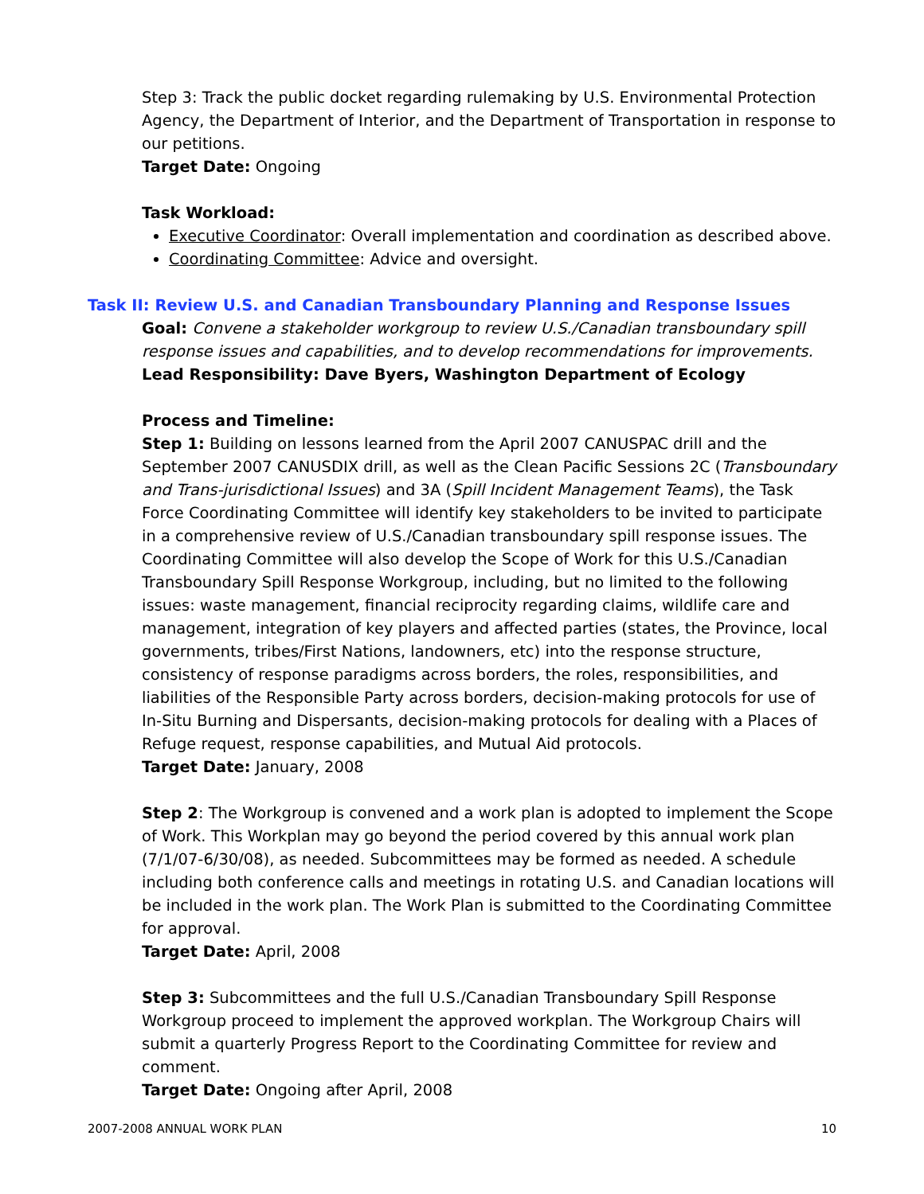Step 3: Track the public docket regarding rulemaking by U.S. Environmental Protection Agency, the Department of Interior, and the Department of Transportation in response to our petitions.
Target Date: Ongoing
Task Workload:
Executive Coordinator: Overall implementation and coordination as described above.
Coordinating Committee: Advice and oversight.
Task II: Review U.S. and Canadian Transboundary Planning and Response Issues
Goal: Convene a stakeholder workgroup to review U.S./Canadian transboundary spill response issues and capabilities, and to develop recommendations for improvements.
Lead Responsibility: Dave Byers, Washington Department of Ecology
Process and Timeline:
Step 1: Building on lessons learned from the April 2007 CANUSPAC drill and the September 2007 CANUSDIX drill, as well as the Clean Pacific Sessions 2C (Transboundary and Trans-jurisdictional Issues) and 3A (Spill Incident Management Teams), the Task Force Coordinating Committee will identify key stakeholders to be invited to participate in a comprehensive review of U.S./Canadian transboundary spill response issues. The Coordinating Committee will also develop the Scope of Work for this U.S./Canadian Transboundary Spill Response Workgroup, including, but no limited to the following issues: waste management, financial reciprocity regarding claims, wildlife care and management, integration of key players and affected parties (states, the Province, local governments, tribes/First Nations, landowners, etc) into the response structure, consistency of response paradigms across borders, the roles, responsibilities, and liabilities of the Responsible Party across borders, decision-making protocols for use of In-Situ Burning and Dispersants, decision-making protocols for dealing with a Places of Refuge request, response capabilities, and Mutual Aid protocols.
Target Date: January, 2008
Step 2: The Workgroup is convened and a work plan is adopted to implement the Scope of Work. This Workplan may go beyond the period covered by this annual work plan (7/1/07-6/30/08), as needed. Subcommittees may be formed as needed. A schedule including both conference calls and meetings in rotating U.S. and Canadian locations will be included in the work plan. The Work Plan is submitted to the Coordinating Committee for approval.
Target Date: April, 2008
Step 3: Subcommittees and the full U.S./Canadian Transboundary Spill Response Workgroup proceed to implement the approved workplan. The Workgroup Chairs will submit a quarterly Progress Report to the Coordinating Committee for review and comment.
Target Date: Ongoing after April, 2008
2007-2008 ANNUAL WORK PLAN 10